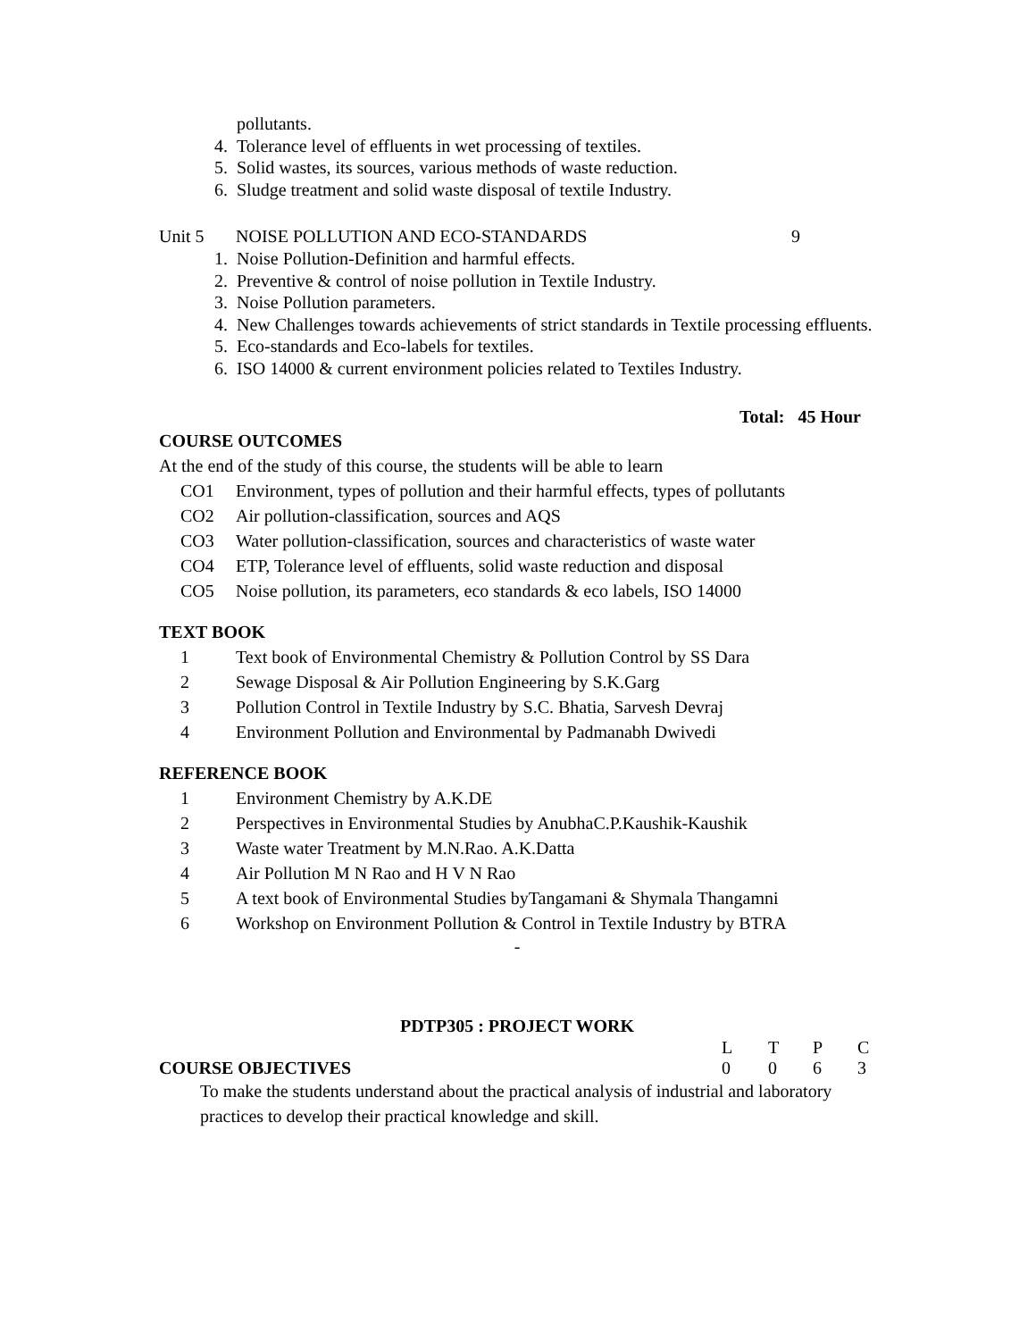pollutants.
4. Tolerance level of effluents in wet processing of textiles.
5. Solid wastes, its sources, various methods of waste reduction.
6. Sludge treatment and solid waste disposal of textile Industry.
Unit 5 NOISE POLLUTION AND ECO-STANDARDS 9
1. Noise Pollution-Definition and harmful effects.
2. Preventive & control of noise pollution in Textile Industry.
3. Noise Pollution parameters.
4. New Challenges towards achievements of strict standards in Textile processing effluents.
5. Eco-standards and Eco-labels for textiles.
6. ISO 14000 & current environment policies related to Textiles Industry.
Total: 45 Hour
COURSE OUTCOMES
At the end of the study of this course, the students will be able to learn
CO1 Environment, types of pollution and their harmful effects, types of pollutants
CO2 Air pollution-classification, sources and AQS
CO3 Water pollution-classification, sources and characteristics of waste water
CO4 ETP, Tolerance level of effluents, solid waste reduction and disposal
CO5 Noise pollution, its parameters, eco standards & eco labels, ISO 14000
TEXT BOOK
1 Text book of Environmental Chemistry & Pollution Control by SS Dara
2 Sewage Disposal & Air Pollution Engineering by S.K.Garg
3 Pollution Control in Textile Industry by S.C. Bhatia, Sarvesh Devraj
4 Environment Pollution and Environmental by Padmanabh Dwivedi
REFERENCE BOOK
1 Environment Chemistry by A.K.DE
2 Perspectives in Environmental Studies by AnubhaC.P.Kaushik-Kaushik
3 Waste water Treatment by M.N.Rao. A.K.Datta
4 Air Pollution M N Rao and H V N Rao
5 A text book of Environmental Studies byTangamani & Shymala Thangamni
6 Workshop on Environment Pollution & Control in Textile Industry by BTRA
-
PDTP305 : PROJECT WORK
| | L | T | P | C |
| COURSE OBJECTIVES | 0 | 0 | 6 | 3 |
To make the students understand about the practical analysis of industrial and laboratory practices to develop their practical knowledge and skill.